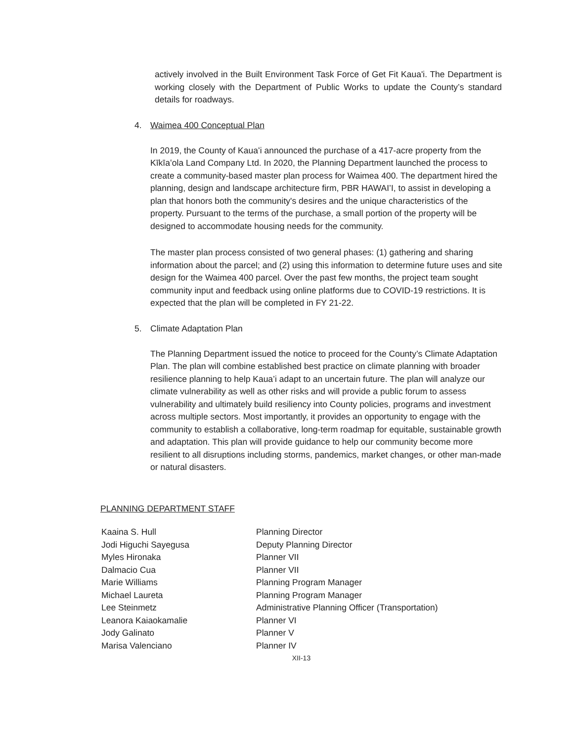actively involved in the Built Environment Task Force of Get Fit Kaua'i. The Department is working closely with the Department of Public Works to update the County’s standard details for roadways.
4. Waimea 400 Conceptual Plan
In 2019, the County of Kauaʻi announced the purchase of a 417-acre property from the Kīkīaʻola Land Company Ltd. In 2020, the Planning Department launched the process to create a community-based master plan process for Waimea 400. The department hired the planning, design and landscape architecture firm, PBR HAWAI’I, to assist in developing a plan that honors both the community's desires and the unique characteristics of the property. Pursuant to the terms of the purchase, a small portion of the property will be designed to accommodate housing needs for the community.
The master plan process consisted of two general phases: (1) gathering and sharing information about the parcel; and (2) using this information to determine future uses and site design for the Waimea 400 parcel. Over the past few months, the project team sought community input and feedback using online platforms due to COVID-19 restrictions. It is expected that the plan will be completed in FY 21-22.
5. Climate Adaptation Plan
The Planning Department issued the notice to proceed for the County’s Climate Adaptation Plan. The plan will combine established best practice on climate planning with broader resilience planning to help Kaua’i adapt to an uncertain future. The plan will analyze our climate vulnerability as well as other risks and will provide a public forum to assess vulnerability and ultimately build resiliency into County policies, programs and investment across multiple sectors. Most importantly, it provides an opportunity to engage with the community to establish a collaborative, long-term roadmap for equitable, sustainable growth and adaptation. This plan will provide guidance to help our community become more resilient to all disruptions including storms, pandemics, market changes, or other man-made or natural disasters.
PLANNING DEPARTMENT STAFF
| Kaaina S. Hull | Planning Director |
| Jodi Higuchi Sayegusa | Deputy Planning Director |
| Myles Hironaka | Planner VII |
| Dalmacio Cua | Planner VII |
| Marie Williams | Planning Program Manager |
| Michael Laureta | Planning Program Manager |
| Lee Steinmetz | Administrative Planning Officer (Transportation) |
| Leanora Kaiaokamalie | Planner VI |
| Jody Galinato | Planner V |
| Marisa Valenciano | Planner IV |
XII-13